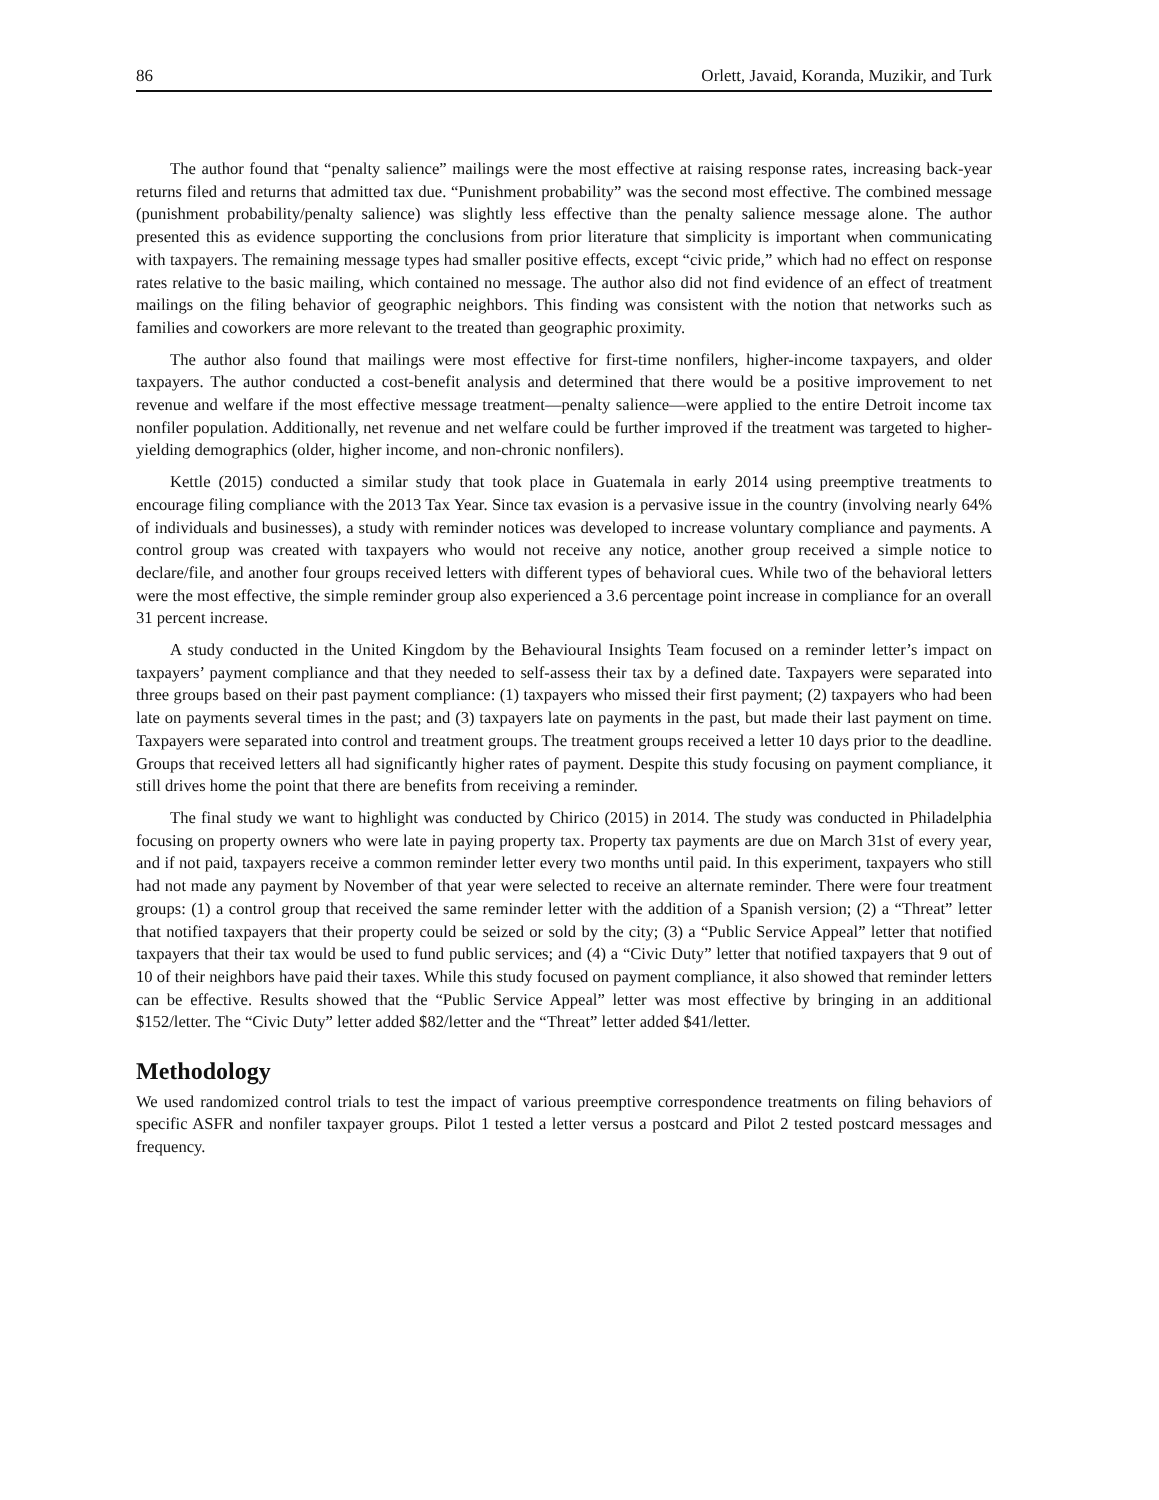86 Orlett, Javaid, Koranda, Muzikir, and Turk
The author found that “penalty salience” mailings were the most effective at raising response rates, increasing back-year returns filed and returns that admitted tax due. “Punishment probability” was the second most effective. The combined message (punishment probability/penalty salience) was slightly less effective than the penalty salience message alone. The author presented this as evidence supporting the conclusions from prior literature that simplicity is important when communicating with taxpayers. The remaining message types had smaller positive effects, except “civic pride,” which had no effect on response rates relative to the basic mailing, which contained no message. The author also did not find evidence of an effect of treatment mailings on the filing behavior of geographic neighbors. This finding was consistent with the notion that networks such as families and coworkers are more relevant to the treated than geographic proximity.
The author also found that mailings were most effective for first-time nonfilers, higher-income taxpayers, and older taxpayers. The author conducted a cost-benefit analysis and determined that there would be a positive improvement to net revenue and welfare if the most effective message treatment—penalty salience—were applied to the entire Detroit income tax nonfiler population. Additionally, net revenue and net welfare could be further improved if the treatment was targeted to higher-yielding demographics (older, higher income, and non-chronic nonfilers).
Kettle (2015) conducted a similar study that took place in Guatemala in early 2014 using preemptive treatments to encourage filing compliance with the 2013 Tax Year. Since tax evasion is a pervasive issue in the country (involving nearly 64% of individuals and businesses), a study with reminder notices was developed to increase voluntary compliance and payments. A control group was created with taxpayers who would not receive any notice, another group received a simple notice to declare/file, and another four groups received letters with different types of behavioral cues. While two of the behavioral letters were the most effective, the simple reminder group also experienced a 3.6 percentage point increase in compliance for an overall 31 percent increase.
A study conducted in the United Kingdom by the Behavioural Insights Team focused on a reminder letter’s impact on taxpayers’ payment compliance and that they needed to self-assess their tax by a defined date. Taxpayers were separated into three groups based on their past payment compliance: (1) taxpayers who missed their first payment; (2) taxpayers who had been late on payments several times in the past; and (3) taxpayers late on payments in the past, but made their last payment on time. Taxpayers were separated into control and treatment groups. The treatment groups received a letter 10 days prior to the deadline. Groups that received letters all had significantly higher rates of payment. Despite this study focusing on payment compliance, it still drives home the point that there are benefits from receiving a reminder.
The final study we want to highlight was conducted by Chirico (2015) in 2014. The study was conducted in Philadelphia focusing on property owners who were late in paying property tax. Property tax payments are due on March 31st of every year, and if not paid, taxpayers receive a common reminder letter every two months until paid. In this experiment, taxpayers who still had not made any payment by November of that year were selected to receive an alternate reminder. There were four treatment groups: (1) a control group that received the same reminder letter with the addition of a Spanish version; (2) a “Threat” letter that notified taxpayers that their property could be seized or sold by the city; (3) a “Public Service Appeal” letter that notified taxpayers that their tax would be used to fund public services; and (4) a “Civic Duty” letter that notified taxpayers that 9 out of 10 of their neighbors have paid their taxes. While this study focused on payment compliance, it also showed that reminder letters can be effective. Results showed that the “Public Service Appeal” letter was most effective by bringing in an additional $152/letter. The “Civic Duty” letter added $82/letter and the “Threat” letter added $41/letter.
Methodology
We used randomized control trials to test the impact of various preemptive correspondence treatments on filing behaviors of specific ASFR and nonfiler taxpayer groups. Pilot 1 tested a letter versus a postcard and Pilot 2 tested postcard messages and frequency.